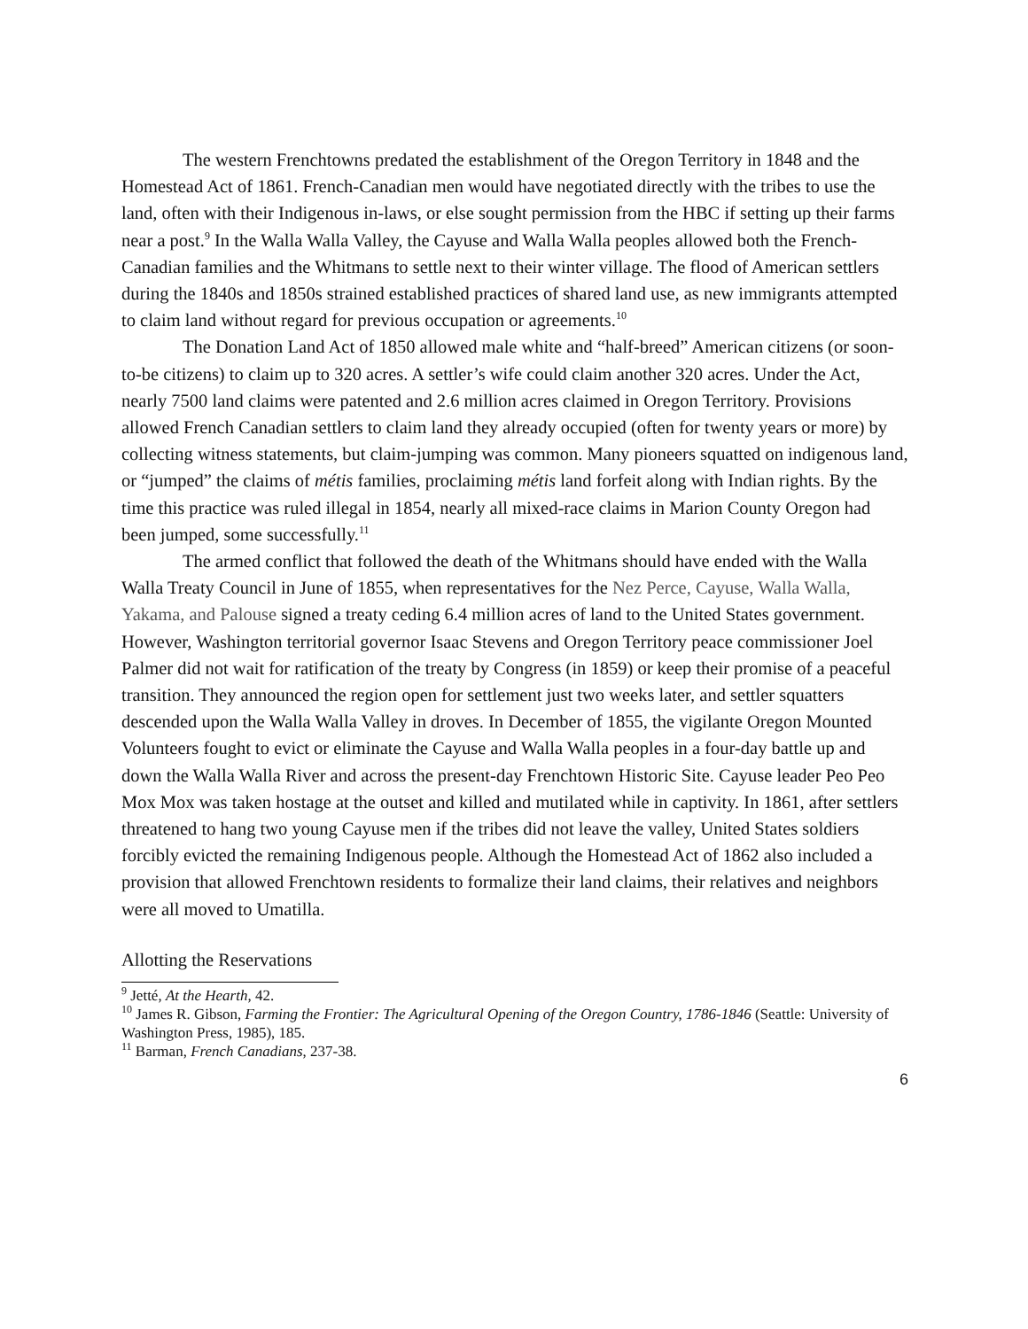The western Frenchtowns predated the establishment of the Oregon Territory in 1848 and the Homestead Act of 1861. French-Canadian men would have negotiated directly with the tribes to use the land, often with their Indigenous in-laws, or else sought permission from the HBC if setting up their farms near a post.<sup>9</sup> In the Walla Walla Valley, the Cayuse and Walla Walla peoples allowed both the French-Canadian families and the Whitmans to settle next to their winter village. The flood of American settlers during the 1840s and 1850s strained established practices of shared land use, as new immigrants attempted to claim land without regard for previous occupation or agreements.<sup>10</sup>
The Donation Land Act of 1850 allowed male white and “half-breed” American citizens (or soon-to-be citizens) to claim up to 320 acres. A settler’s wife could claim another 320 acres. Under the Act, nearly 7500 land claims were patented and 2.6 million acres claimed in Oregon Territory. Provisions allowed French Canadian settlers to claim land they already occupied (often for twenty years or more) by collecting witness statements, but claim-jumping was common. Many pioneers squatted on indigenous land, or “jumped” the claims of métis families, proclaiming métis land forfeit along with Indian rights. By the time this practice was ruled illegal in 1854, nearly all mixed-race claims in Marion County Oregon had been jumped, some successfully.<sup>11</sup>
The armed conflict that followed the death of the Whitmans should have ended with the Walla Walla Treaty Council in June of 1855, when representatives for the Nez Perce, Cayuse, Walla Walla, Yakama, and Palouse signed a treaty ceding 6.4 million acres of land to the United States government. However, Washington territorial governor Isaac Stevens and Oregon Territory peace commissioner Joel Palmer did not wait for ratification of the treaty by Congress (in 1859) or keep their promise of a peaceful transition. They announced the region open for settlement just two weeks later, and settler squatters descended upon the Walla Walla Valley in droves. In December of 1855, the vigilante Oregon Mounted Volunteers fought to evict or eliminate the Cayuse and Walla Walla peoples in a four-day battle up and down the Walla Walla River and across the present-day Frenchtown Historic Site. Cayuse leader Peo Peo Mox Mox was taken hostage at the outset and killed and mutilated while in captivity. In 1861, after settlers threatened to hang two young Cayuse men if the tribes did not leave the valley, United States soldiers forcibly evicted the remaining Indigenous people. Although the Homestead Act of 1862 also included a provision that allowed Frenchtown residents to formalize their land claims, their relatives and neighbors were all moved to Umatilla.
Allotting the Reservations
<sup>9</sup> Jetté, At the Hearth, 42.
<sup>10</sup> James R. Gibson, Farming the Frontier: The Agricultural Opening of the Oregon Country, 1786-1846 (Seattle: University of Washington Press, 1985), 185.
<sup>11</sup> Barman, French Canadians, 237-38.
6